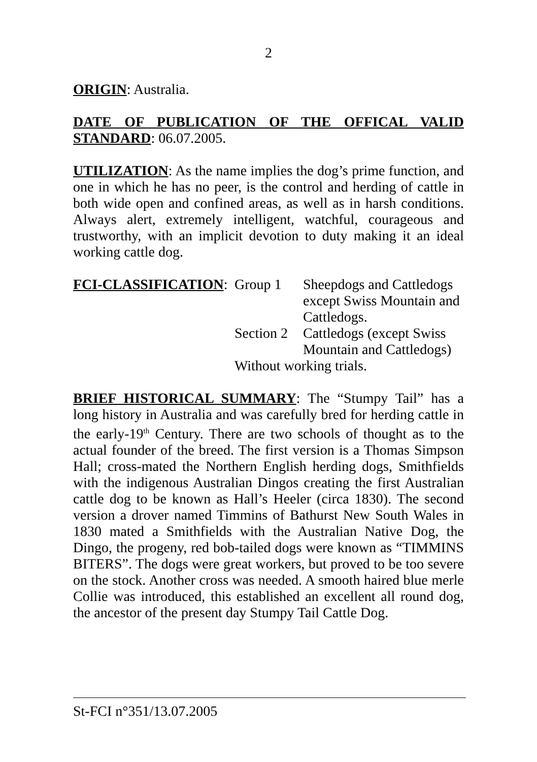2
ORIGIN: Australia.
DATE OF PUBLICATION OF THE OFFICAL VALID STANDARD: 06.07.2005.
UTILIZATION: As the name implies the dog’s prime function, and one in which he has no peer, is the control and herding of cattle in both wide open and confined areas, as well as in harsh conditions. Always alert, extremely intelligent, watchful, courageous and trustworthy, with an implicit devotion to duty making it an ideal working cattle dog.
| FCI-CLASSIFICATION : | Group 1 | Sheepdogs and Cattledogs except Swiss Mountain and Cattledogs. |
| | Section 2 | Cattledogs (except Swiss Mountain and Cattledogs) |
| | Without working trials. | |
BRIEF HISTORICAL SUMMARY: The “Stumpy Tail” has a long history in Australia and was carefully bred for herding cattle in the early-19<sup>th</sup> Century. There are two schools of thought as to the actual founder of the breed. The first version is a Thomas Simpson Hall; cross-mated the Northern English herding dogs, Smithfields with the indigenous Australian Dingos creating the first Australian cattle dog to be known as Hall’s Heeler (circa 1830). The second version a drover named Timmins of Bathurst New South Wales in 1830 mated a Smithfields with the Australian Native Dog, the Dingo, the progeny, red bob-tailed dogs were known as “TIMMINS BITERS”. The dogs were great workers, but proved to be too severe on the stock. Another cross was needed. A smooth haired blue merle Collie was introduced, this established an excellent all round dog, the ancestor of the present day Stumpy Tail Cattle Dog.
St-FCI n°351/13.07.2005